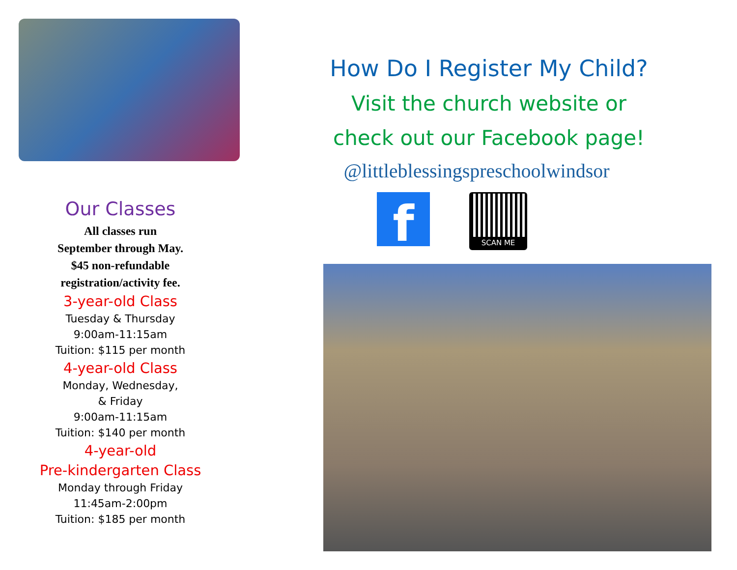Our Classes
All classes run
September through May.
$45 non-refundable
registration/activity fee.
3-year-old Class
Tuesday & Thursday
9:00am-11:15am
Tuition: $115 per month
4-year-old Class
Monday, Wednesday,
& Friday
9:00am-11:15am
Tuition: $140 per month
4-year-old
Pre-kindergarten Class
Monday through Friday
11:45am-2:00pm
Tuition: $185 per month
How Do I Register My Child?
Visit the church website or
check out our Facebook page!
@littleblessingspreschoolwindsor
f
SCAN ME